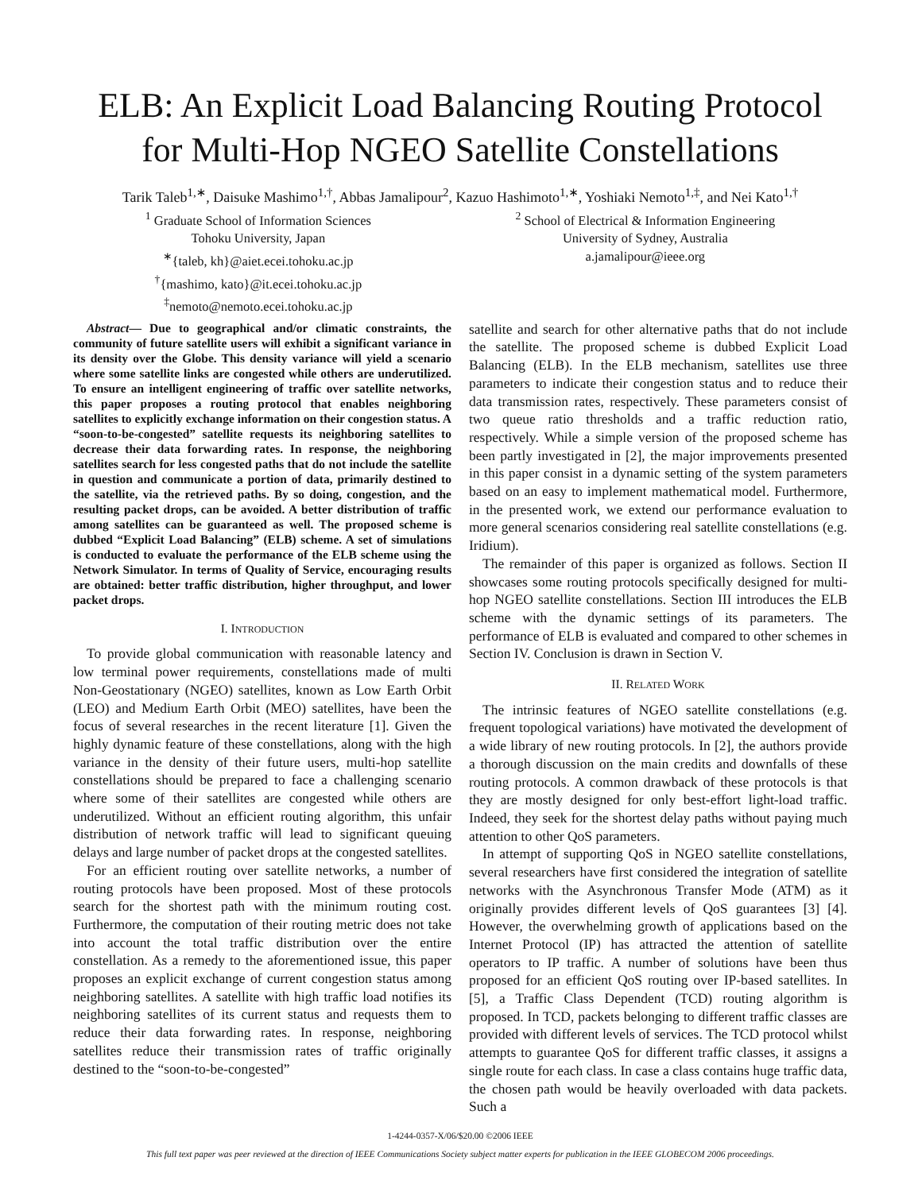ELB: An Explicit Load Balancing Routing Protocol
for Multi-Hop NGEO Satellite Constellations
Tarik Taleb<sup>1,∗</sup>, Daisuke Mashimo<sup>1,†</sup>, Abbas Jamalipour<sup>2</sup>, Kazuo Hashimoto<sup>1,∗</sup>, Yoshiaki Nemoto<sup>1,‡</sup>, and Nei Kato<sup>1,†</sup>
<sup>1</sup> Graduate School of Information Sciences
Tohoku University, Japan
<sup>∗</sup>{taleb, kh}@aiet.ecei.tohoku.ac.jp
<sup>†</sup>{mashimo, kato}@it.ecei.tohoku.ac.jp
<sup>‡</sup> nemoto@nemoto.ecei.tohoku.ac.jp
<sup>2</sup> School of Electrical & Information Engineering
University of Sydney, Australia
a.jamalipour@ieee.org
Abstract— Due to geographical and/or climatic constraints, the community of future satellite users will exhibit a significant variance in its density over the Globe. This density variance will yield a scenario where some satellite links are congested while others are underutilized. To ensure an intelligent engineering of traffic over satellite networks, this paper proposes a routing protocol that enables neighboring satellites to explicitly exchange information on their congestion status. A “soon-to-be-congested” satellite requests its neighboring satellites to decrease their data forwarding rates. In response, the neighboring satellites search for less congested paths that do not include the satellite in question and communicate a portion of data, primarily destined to the satellite, via the retrieved paths. By so doing, congestion, and the resulting packet drops, can be avoided. A better distribution of traffic among satellites can be guaranteed as well. The proposed scheme is dubbed “Explicit Load Balancing” (ELB) scheme. A set of simulations is conducted to evaluate the performance of the ELB scheme using the Network Simulator. In terms of Quality of Service, encouraging results are obtained: better traffic distribution, higher throughput, and lower packet drops.
I. INTRODUCTION
To provide global communication with reasonable latency and low terminal power requirements, constellations made of multi Non-Geostationary (NGEO) satellites, known as Low Earth Orbit (LEO) and Medium Earth Orbit (MEO) satellites, have been the focus of several researches in the recent literature [1]. Given the highly dynamic feature of these constellations, along with the high variance in the density of their future users, multi-hop satellite constellations should be prepared to face a challenging scenario where some of their satellites are congested while others are underutilized. Without an efficient routing algorithm, this unfair distribution of network traffic will lead to significant queuing delays and large number of packet drops at the congested satellites.
For an efficient routing over satellite networks, a number of routing protocols have been proposed. Most of these protocols search for the shortest path with the minimum routing cost. Furthermore, the computation of their routing metric does not take into account the total traffic distribution over the entire constellation. As a remedy to the aforementioned issue, this paper proposes an explicit exchange of current congestion status among neighboring satellites. A satellite with high traffic load notifies its neighboring satellites of its current status and requests them to reduce their data forwarding rates. In response, neighboring satellites reduce their transmission rates of traffic originally destined to the “soon-to-be-congested”
satellite and search for other alternative paths that do not include the satellite. The proposed scheme is dubbed Explicit Load Balancing (ELB). In the ELB mechanism, satellites use three parameters to indicate their congestion status and to reduce their data transmission rates, respectively. These parameters consist of two queue ratio thresholds and a traffic reduction ratio, respectively. While a simple version of the proposed scheme has been partly investigated in [2], the major improvements presented in this paper consist in a dynamic setting of the system parameters based on an easy to implement mathematical model. Furthermore, in the presented work, we extend our performance evaluation to more general scenarios considering real satellite constellations (e.g. Iridium).
The remainder of this paper is organized as follows. Section II showcases some routing protocols specifically designed for multi-hop NGEO satellite constellations. Section III introduces the ELB scheme with the dynamic settings of its parameters. The performance of ELB is evaluated and compared to other schemes in Section IV. Conclusion is drawn in Section V.
II. RELATED WORK
The intrinsic features of NGEO satellite constellations (e.g. frequent topological variations) have motivated the development of a wide library of new routing protocols. In [2], the authors provide a thorough discussion on the main credits and downfalls of these routing protocols. A common drawback of these protocols is that they are mostly designed for only best-effort light-load traffic. Indeed, they seek for the shortest delay paths without paying much attention to other QoS parameters.
In attempt of supporting QoS in NGEO satellite constellations, several researchers have first considered the integration of satellite networks with the Asynchronous Transfer Mode (ATM) as it originally provides different levels of QoS guarantees [3] [4]. However, the overwhelming growth of applications based on the Internet Protocol (IP) has attracted the attention of satellite operators to IP traffic. A number of solutions have been thus proposed for an efficient QoS routing over IP-based satellites. In [5], a Traffic Class Dependent (TCD) routing algorithm is proposed. In TCD, packets belonging to different traffic classes are provided with different levels of services. The TCD protocol whilst attempts to guarantee QoS for different traffic classes, it assigns a single route for each class. In case a class contains huge traffic data, the chosen path would be heavily overloaded with data packets. Such a
1-4244-0357-X/06/$20.00 ©2006 IEEE
This full text paper was peer reviewed at the direction of IEEE Communications Society subject matter experts for publication in the IEEE GLOBECOM 2006 proceedings.